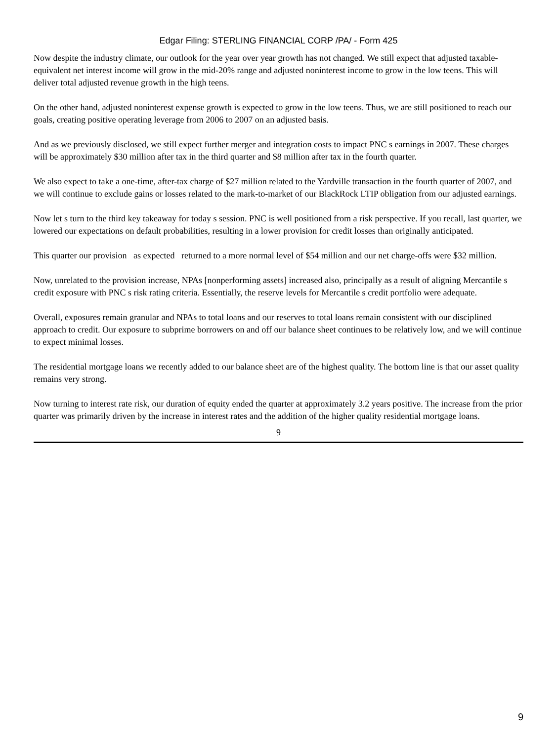Edgar Filing: STERLING FINANCIAL CORP /PA/ - Form 425
Now despite the industry climate, our outlook for the year over year growth has not changed. We still expect that adjusted taxable-equivalent net interest income will grow in the mid-20% range and adjusted noninterest income to grow in the low teens. This will deliver total adjusted revenue growth in the high teens.
On the other hand, adjusted noninterest expense growth is expected to grow in the low teens. Thus, we are still positioned to reach our goals, creating positive operating leverage from 2006 to 2007 on an adjusted basis.
And as we previously disclosed, we still expect further merger and integration costs to impact PNC s earnings in 2007. These charges will be approximately $30 million after tax in the third quarter and $8 million after tax in the fourth quarter.
We also expect to take a one-time, after-tax charge of $27 million related to the Yardville transaction in the fourth quarter of 2007, and we will continue to exclude gains or losses related to the mark-to-market of our BlackRock LTIP obligation from our adjusted earnings.
Now let s turn to the third key takeaway for today s session. PNC is well positioned from a risk perspective. If you recall, last quarter, we lowered our expectations on default probabilities, resulting in a lower provision for credit losses than originally anticipated.
This quarter our provision as expected returned to a more normal level of $54 million and our net charge-offs were $32 million.
Now, unrelated to the provision increase, NPAs [nonperforming assets] increased also, principally as a result of aligning Mercantile s credit exposure with PNC s risk rating criteria. Essentially, the reserve levels for Mercantile s credit portfolio were adequate.
Overall, exposures remain granular and NPAs to total loans and our reserves to total loans remain consistent with our disciplined approach to credit. Our exposure to subprime borrowers on and off our balance sheet continues to be relatively low, and we will continue to expect minimal losses.
The residential mortgage loans we recently added to our balance sheet are of the highest quality. The bottom line is that our asset quality remains very strong.
Now turning to interest rate risk, our duration of equity ended the quarter at approximately 3.2 years positive. The increase from the prior quarter was primarily driven by the increase in interest rates and the addition of the higher quality residential mortgage loans.
9
9